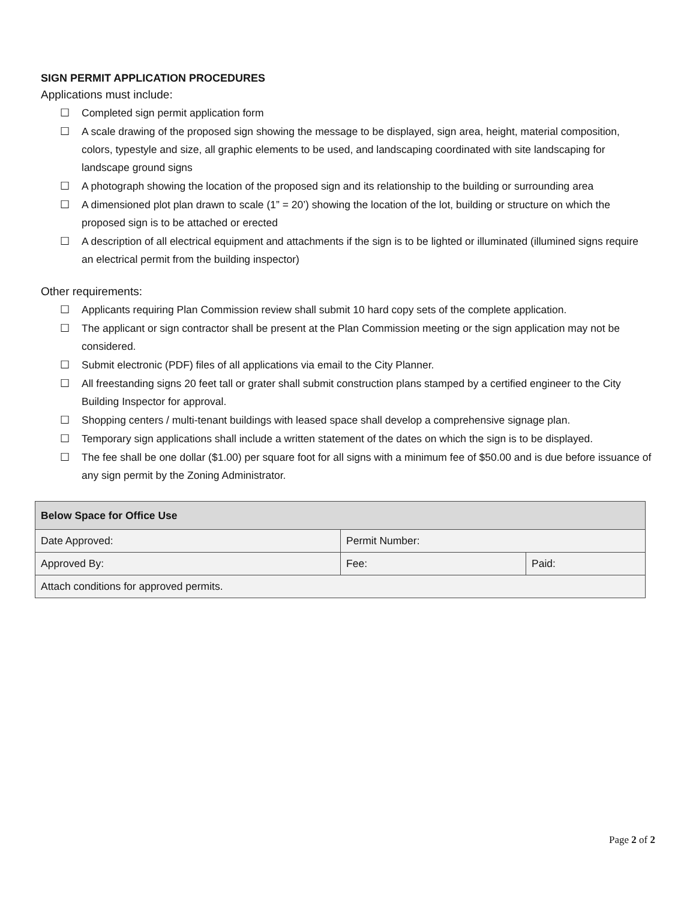SIGN PERMIT APPLICATION PROCEDURES
Applications must include:
☐ Completed sign permit application form
☐ A scale drawing of the proposed sign showing the message to be displayed, sign area, height, material composition, colors, typestyle and size, all graphic elements to be used, and landscaping coordinated with site landscaping for landscape ground signs
☐ A photograph showing the location of the proposed sign and its relationship to the building or surrounding area
☐ A dimensioned plot plan drawn to scale (1” = 20’) showing the location of the lot, building or structure on which the proposed sign is to be attached or erected
☐ A description of all electrical equipment and attachments if the sign is to be lighted or illuminated (illumined signs require an electrical permit from the building inspector)
Other requirements:
☐ Applicants requiring Plan Commission review shall submit 10 hard copy sets of the complete application.
☐ The applicant or sign contractor shall be present at the Plan Commission meeting or the sign application may not be considered.
☐ Submit electronic (PDF) files of all applications via email to the City Planner.
☐ All freestanding signs 20 feet tall or grater shall submit construction plans stamped by a certified engineer to the City Building Inspector for approval.
☐ Shopping centers / multi-tenant buildings with leased space shall develop a comprehensive signage plan.
☐ Temporary sign applications shall include a written statement of the dates on which the sign is to be displayed.
☐ The fee shall be one dollar ($1.00) per square foot for all signs with a minimum fee of $50.00 and is due before issuance of any sign permit by the Zoning Administrator.
| Below Space for Office Use | | |
| --- | --- | --- |
| Date Approved: | Permit Number: | |
| Approved By: | Fee: | Paid: |
| Attach conditions for approved permits. | | |
Page 2 of 2